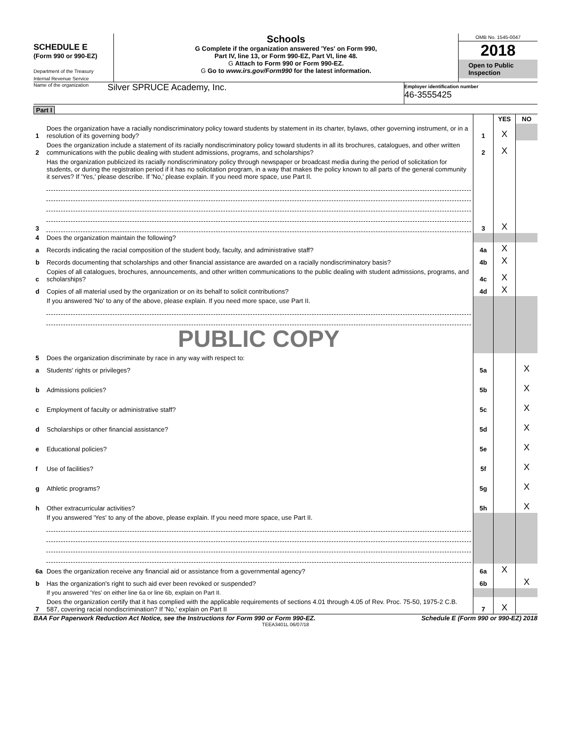SCHEDULE E
(Form 990 or 990-EZ)
Department of the Treasury
Internal Revenue Service
Schools
G Complete if the organization answered 'Yes' on Form 990,
Part IV, line 13, or Form 990-EZ, Part VI, line 48.
G Attach to Form 990 or Form 990-EZ.
G Go to www.irs.gov/Form990 for the latest information.
OMB No. 1545-0047
2018
Open to Public Inspection
Name of the organization
Silver SPRUCE Academy, Inc.
Employer identification number
46-3555425
Part I
| | | | YES | NO |
| 1 | Does the organization have a racially nondiscriminatory policy toward students by statement in its charter, bylaws, other governing instrument, or in a resolution of its governing body? | 1 | X | |
| 2 | Does the organization include a statement of its racially nondiscriminatory policy toward students in all its brochures, catalogues, and other written communications with the public dealing with student admissions, programs, and scholarships? | 2 | X | |
| 3 | Has the organization publicized its racially nondiscriminatory policy through newspaper or broadcast media during the period of solicitation for students, or during the registration period if it has no solicitation program, in a way that makes the policy known to all parts of the general community it serves? If 'Yes,' please describe. If 'No,' please explain. If you need more space, use Part II. | 3 | X | |
| 4 | Does the organization maintain the following? | | | |
| a | Records indicating the racial composition of the student body, faculty, and administrative staff? | 4a | X | |
| b | Records documenting that scholarships and other financial assistance are awarded on a racially nondiscriminatory basis? | 4b | X | |
| c | Copies of all catalogues, brochures, announcements, and other written communications to the public dealing with student admissions, programs, and scholarships? | 4c | X | |
| d | Copies of all material used by the organization or on its behalf to solicit contributions? | 4d | X | |
| | If you answered 'No' to any of the above, please explain. If you need more space, use Part II. PUBLIC COPY | | | |
| 5 | Does the organization discriminate by race in any way with respect to: | | | |
| a | Students' rights or privileges? | 5a | | X |
| b | Admissions policies? | 5b | | X |
| c | Employment of faculty or administrative staff? | 5c | | X |
| d | Scholarships or other financial assistance? | 5d | | X |
| e | Educational policies? | 5e | | X |
| f | Use of facilities? | 5f | | X |
| g | Athletic programs? | 5g | | X |
| h | Other extracurricular activities? | 5h | | X |
| | If you answered 'Yes' to any of the above, please explain. If you need more space, use Part II. | | | |
| 6a | Does the organization receive any financial aid or assistance from a governmental agency? | 6a | X | |
| b | Has the organization's right to such aid ever been revoked or suspended? | 6b | | X |
| | If you answered 'Yes' on either line 6a or line 6b, explain on Part II. | | | |
| 7 | Does the organization certify that it has complied with the applicable requirements of sections 4.01 through 4.05 of Rev. Proc. 75-50, 1975-2 C.B. 587, covering racial nondiscrimination? If 'No,' explain on Part II | 7 | X | |
BAA For Paperwork Reduction Act Notice, see the Instructions for Form 990 or Form 990-EZ. Schedule E (Form 990 or 990-EZ) 2018
TEEA3401L 06/07/18